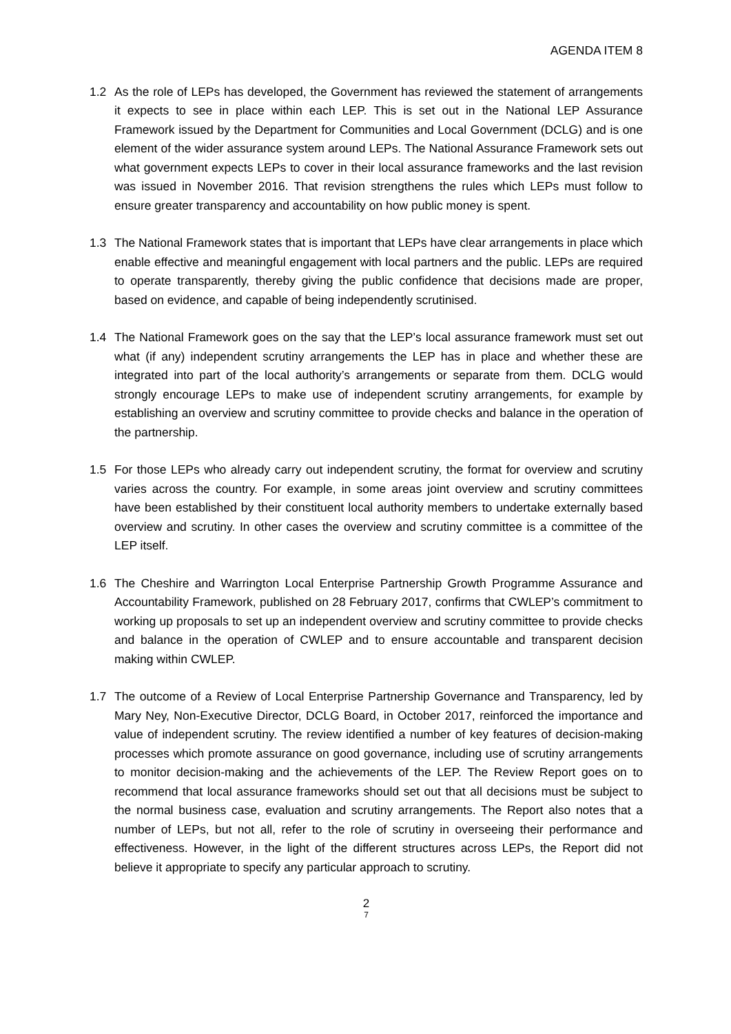AGENDA ITEM 8
1.2 As the role of LEPs has developed, the Government has reviewed the statement of arrangements it expects to see in place within each LEP. This is set out in the National LEP Assurance Framework issued by the Department for Communities and Local Government (DCLG) and is one element of the wider assurance system around LEPs. The National Assurance Framework sets out what government expects LEPs to cover in their local assurance frameworks and the last revision was issued in November 2016. That revision strengthens the rules which LEPs must follow to ensure greater transparency and accountability on how public money is spent.
1.3 The National Framework states that is important that LEPs have clear arrangements in place which enable effective and meaningful engagement with local partners and the public. LEPs are required to operate transparently, thereby giving the public confidence that decisions made are proper, based on evidence, and capable of being independently scrutinised.
1.4 The National Framework goes on the say that the LEP’s local assurance framework must set out what (if any) independent scrutiny arrangements the LEP has in place and whether these are integrated into part of the local authority’s arrangements or separate from them. DCLG would strongly encourage LEPs to make use of independent scrutiny arrangements, for example by establishing an overview and scrutiny committee to provide checks and balance in the operation of the partnership.
1.5 For those LEPs who already carry out independent scrutiny, the format for overview and scrutiny varies across the country. For example, in some areas joint overview and scrutiny committees have been established by their constituent local authority members to undertake externally based overview and scrutiny. In other cases the overview and scrutiny committee is a committee of the LEP itself.
1.6 The Cheshire and Warrington Local Enterprise Partnership Growth Programme Assurance and Accountability Framework, published on 28 February 2017, confirms that CWLEP’s commitment to working up proposals to set up an independent overview and scrutiny committee to provide checks and balance in the operation of CWLEP and to ensure accountable and transparent decision making within CWLEP.
1.7 The outcome of a Review of Local Enterprise Partnership Governance and Transparency, led by Mary Ney, Non-Executive Director, DCLG Board, in October 2017, reinforced the importance and value of independent scrutiny. The review identified a number of key features of decision-making processes which promote assurance on good governance, including use of scrutiny arrangements to monitor decision-making and the achievements of the LEP. The Review Report goes on to recommend that local assurance frameworks should set out that all decisions must be subject to the normal business case, evaluation and scrutiny arrangements. The Report also notes that a number of LEPs, but not all, refer to the role of scrutiny in overseeing their performance and effectiveness. However, in the light of the different structures across LEPs, the Report did not believe it appropriate to specify any particular approach to scrutiny.
2
7